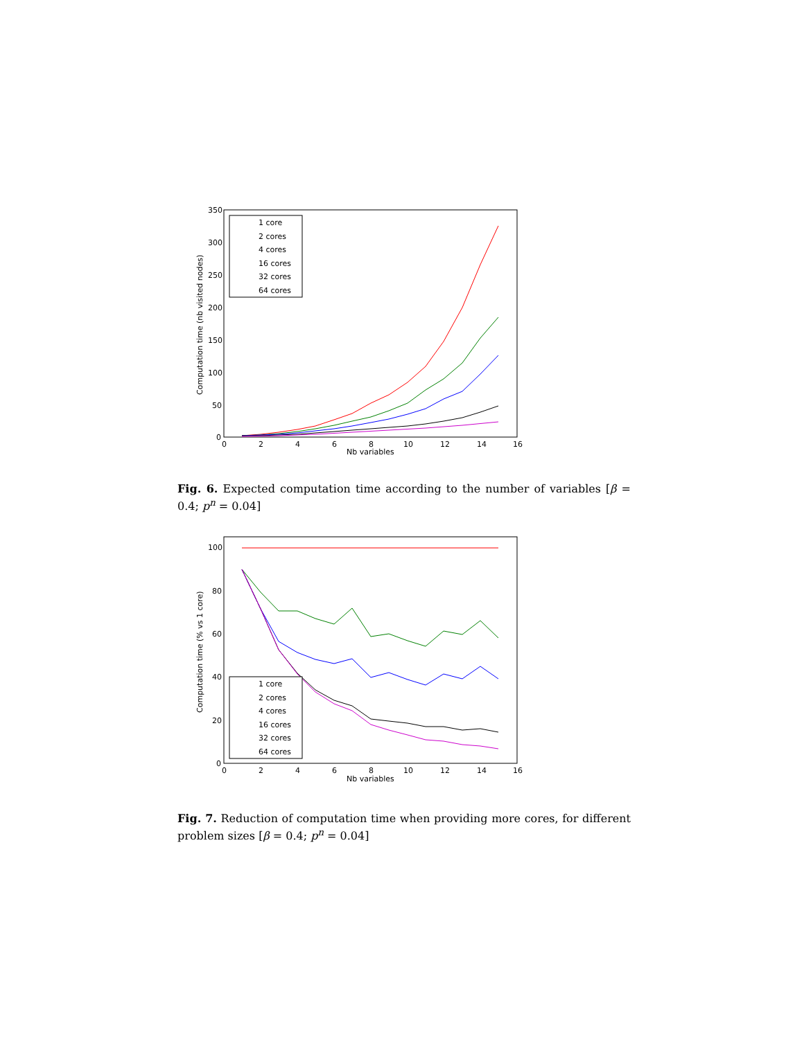350
300
250
200
150
100
50
0
0
2
4
6
8
10
12
14
16
Nb variables
Computation time (nb visited nodes)
1 core
2 cores
4 cores
16 cores
32 cores
64 cores
Fig. 6. Expected computation time according to the number of variables [β = 0.4; p<sup>n</sup> = 0.04]
100
80
60
40
20
0
0
2
4
6
8
10
12
14
16
Nb variables
Computation time (% vs 1 core)
1 core
2 cores
4 cores
16 cores
32 cores
64 cores
Fig. 7. Reduction of computation time when providing more cores, for different problem sizes [β = 0.4; p<sup>n</sup> = 0.04]